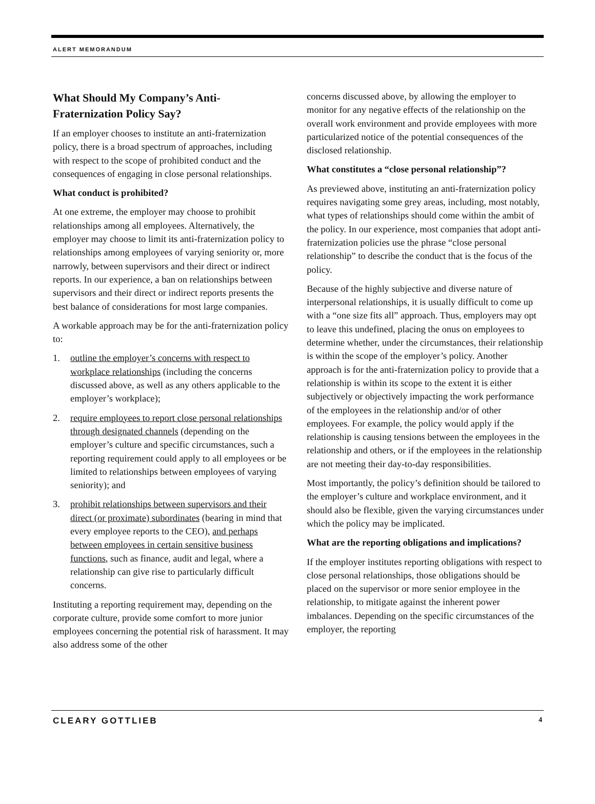ALERT MEMORANDUM
What Should My Company’s Anti-Fraternization Policy Say?
If an employer chooses to institute an anti-fraternization policy, there is a broad spectrum of approaches, including with respect to the scope of prohibited conduct and the consequences of engaging in close personal relationships.
What conduct is prohibited?
At one extreme, the employer may choose to prohibit relationships among all employees. Alternatively, the employer may choose to limit its anti-fraternization policy to relationships among employees of varying seniority or, more narrowly, between supervisors and their direct or indirect reports. In our experience, a ban on relationships between supervisors and their direct or indirect reports presents the best balance of considerations for most large companies.
A workable approach may be for the anti-fraternization policy to:
1. outline the employer’s concerns with respect to workplace relationships (including the concerns discussed above, as well as any others applicable to the employer’s workplace);
2. require employees to report close personal relationships through designated channels (depending on the employer’s culture and specific circumstances, such a reporting requirement could apply to all employees or be limited to relationships between employees of varying seniority); and
3. prohibit relationships between supervisors and their direct (or proximate) subordinates (bearing in mind that every employee reports to the CEO), and perhaps between employees in certain sensitive business functions, such as finance, audit and legal, where a relationship can give rise to particularly difficult concerns.
Instituting a reporting requirement may, depending on the corporate culture, provide some comfort to more junior employees concerning the potential risk of harassment. It may also address some of the other
concerns discussed above, by allowing the employer to monitor for any negative effects of the relationship on the overall work environment and provide employees with more particularized notice of the potential consequences of the disclosed relationship.
What constitutes a “close personal relationship”?
As previewed above, instituting an anti-fraternization policy requires navigating some grey areas, including, most notably, what types of relationships should come within the ambit of the policy. In our experience, most companies that adopt anti-fraternization policies use the phrase “close personal relationship” to describe the conduct that is the focus of the policy.
Because of the highly subjective and diverse nature of interpersonal relationships, it is usually difficult to come up with a “one size fits all” approach. Thus, employers may opt to leave this undefined, placing the onus on employees to determine whether, under the circumstances, their relationship is within the scope of the employer’s policy. Another approach is for the anti-fraternization policy to provide that a relationship is within its scope to the extent it is either subjectively or objectively impacting the work performance of the employees in the relationship and/or of other employees. For example, the policy would apply if the relationship is causing tensions between the employees in the relationship and others, or if the employees in the relationship are not meeting their day-to-day responsibilities.
Most importantly, the policy’s definition should be tailored to the employer’s culture and workplace environment, and it should also be flexible, given the varying circumstances under which the policy may be implicated.
What are the reporting obligations and implications?
If the employer institutes reporting obligations with respect to close personal relationships, those obligations should be placed on the supervisor or more senior employee in the relationship, to mitigate against the inherent power imbalances. Depending on the specific circumstances of the employer, the reporting
CLEARY GOTTLIEB 4